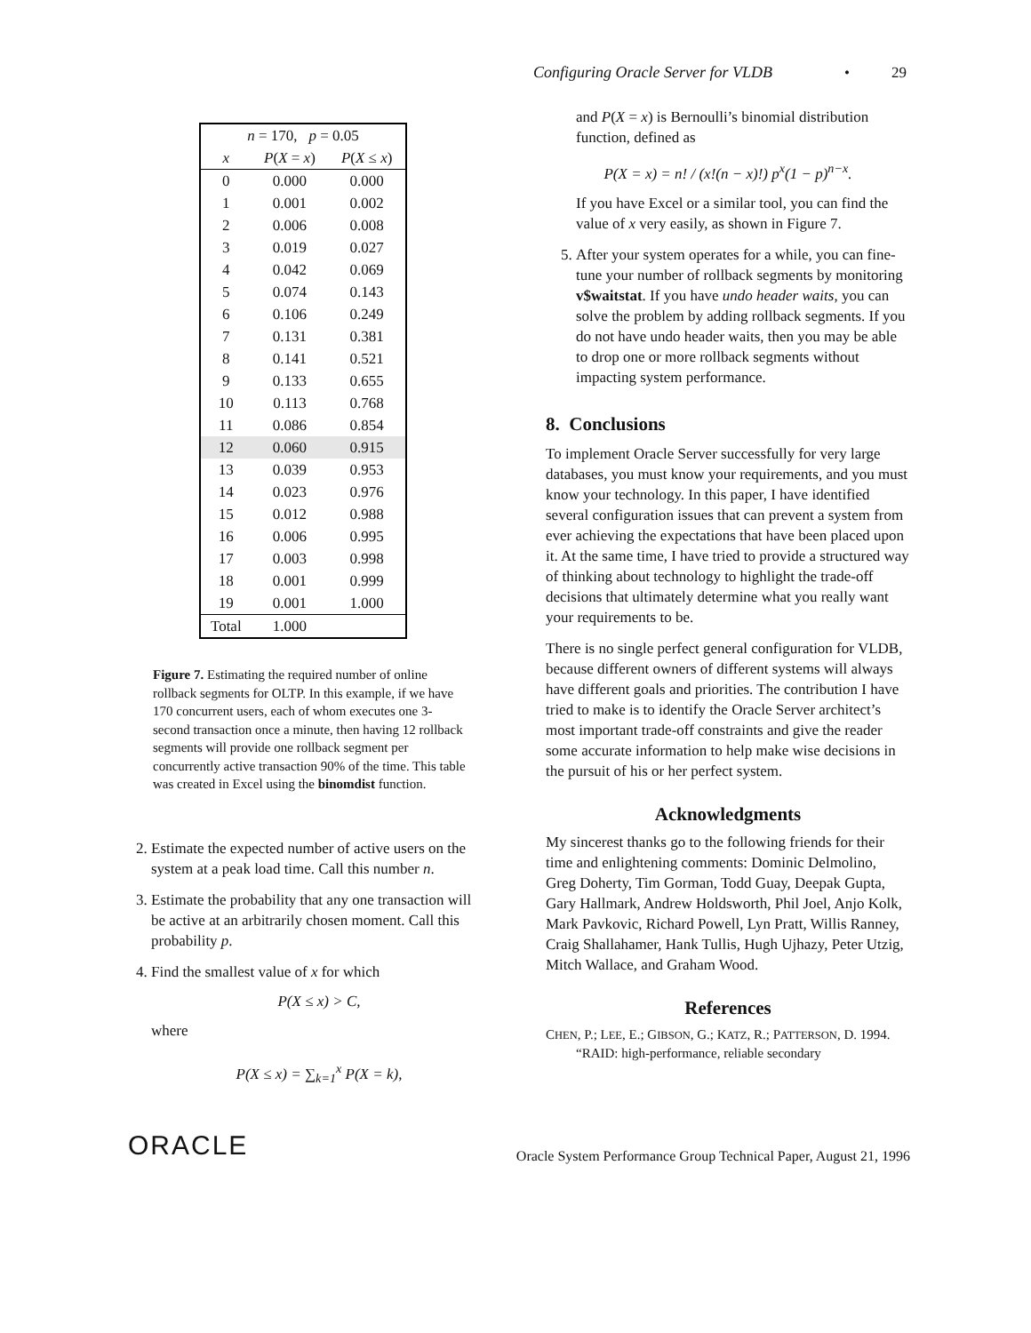Configuring Oracle Server for VLDB • 29
| n = 170, p = 0.05 | | |
| --- | --- | --- |
| x | P ( X = x ) | P ( X ≤ x ) |
| 0 | 0.000 | 0.000 |
| 1 | 0.001 | 0.002 |
| 2 | 0.006 | 0.008 |
| 3 | 0.019 | 0.027 |
| 4 | 0.042 | 0.069 |
| 5 | 0.074 | 0.143 |
| 6 | 0.106 | 0.249 |
| 7 | 0.131 | 0.381 |
| 8 | 0.141 | 0.521 |
| 9 | 0.133 | 0.655 |
| 10 | 0.113 | 0.768 |
| 11 | 0.086 | 0.854 |
| 12 | 0.060 | 0.915 |
| 13 | 0.039 | 0.953 |
| 14 | 0.023 | 0.976 |
| 15 | 0.012 | 0.988 |
| 16 | 0.006 | 0.995 |
| 17 | 0.003 | 0.998 |
| 18 | 0.001 | 0.999 |
| 19 | 0.001 | 1.000 |
| Total | 1.000 | |
Figure 7. Estimating the required number of online rollback segments for OLTP. In this example, if we have 170 concurrent users, each of whom executes one 3-second transaction once a minute, then having 12 rollback segments will provide one rollback segment per concurrently active transaction 90% of the time. This table was created in Excel using the binomdist function.
2. Estimate the expected number of active users on the system at a peak load time. Call this number n.
3. Estimate the probability that any one transaction will be active at an arbitrarily chosen moment. Call this probability p.
4. Find the smallest value of x for which
P(X ≤ x) > C,
where
P(X ≤ x) = ∑<sub>k=1</sub><sup>x</sup> P(X = k),
and P(X = x) is Bernoulli’s binomial distribution function, defined as
P(X = x) = n! / (x!(n − x)!) p<sup>x</sup>(1 − p)<sup>n−x</sup>.
If you have Excel or a similar tool, you can find the value of x very easily, as shown in Figure 7.
5. After your system operates for a while, you can fine-tune your number of rollback segments by monitoring v$waitstat. If you have undo header waits, you can solve the problem by adding rollback segments. If you do not have undo header waits, then you may be able to drop one or more rollback segments without impacting system performance.
8. Conclusions
To implement Oracle Server successfully for very large databases, you must know your requirements, and you must know your technology. In this paper, I have identified several configuration issues that can prevent a system from ever achieving the expectations that have been placed upon it. At the same time, I have tried to provide a structured way of thinking about technology to highlight the trade-off decisions that ultimately determine what you really want your requirements to be.
There is no single perfect general configuration for VLDB, because different owners of different systems will always have different goals and priorities. The contribution I have tried to make is to identify the Oracle Server architect’s most important trade-off constraints and give the reader some accurate information to help make wise decisions in the pursuit of his or her perfect system.
Acknowledgments
My sincerest thanks go to the following friends for their time and enlightening comments: Dominic Delmolino, Greg Doherty, Tim Gorman, Todd Guay, Deepak Gupta, Gary Hallmark, Andrew Holdsworth, Phil Joel, Anjo Kolk, Mark Pavkovic, Richard Powell, Lyn Pratt, Willis Ranney, Craig Shallahamer, Hank Tullis, Hugh Ujhazy, Peter Utzig, Mitch Wallace, and Graham Wood.
References
CHEN, P.; LEE, E.; GIBSON, G.; KATZ, R.; PATTERSON, D. 1994. “RAID: high-performance, reliable secondary
ORACLE Oracle System Performance Group Technical Paper, August 21, 1996